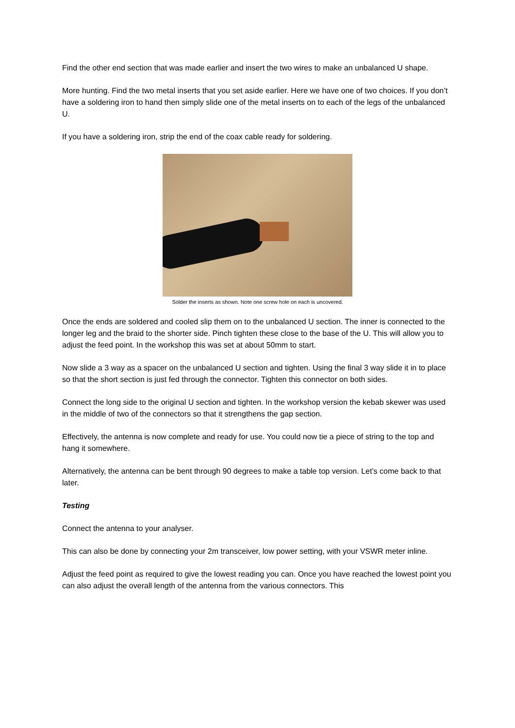Find the other end section that was made earlier and insert the two wires to make an unbalanced U shape.
More hunting. Find the two metal inserts that you set aside earlier. Here we have one of two choices. If you don’t have a soldering iron to hand then simply slide one of the metal inserts on to each of the legs of the unbalanced U.
If you have a soldering iron, strip the end of the coax cable ready for soldering.
Solder the inserts as shown. Note one screw hole on each is uncovered.
Once the ends are soldered and cooled slip them on to the unbalanced U section. The inner is connected to the longer leg and the braid to the shorter side. Pinch tighten these close to the base of the U. This will allow you to adjust the feed point. In the workshop this was set at about 50mm to start.
Now slide a 3 way as a spacer on the unbalanced U section and tighten. Using the final 3 way slide it in to place so that the short section is just fed through the connector. Tighten this connector on both sides.
Connect the long side to the original U section and tighten. In the workshop version the kebab skewer was used in the middle of two of the connectors so that it strengthens the gap section.
Effectively, the antenna is now complete and ready for use. You could now tie a piece of string to the top and hang it somewhere.
Alternatively, the antenna can be bent through 90 degrees to make a table top version. Let’s come back to that later.
Testing
Connect the antenna to your analyser.
This can also be done by connecting your 2m transceiver, low power setting, with your VSWR meter inline.
Adjust the feed point as required to give the lowest reading you can. Once you have reached the lowest point you can also adjust the overall length of the antenna from the various connectors. This